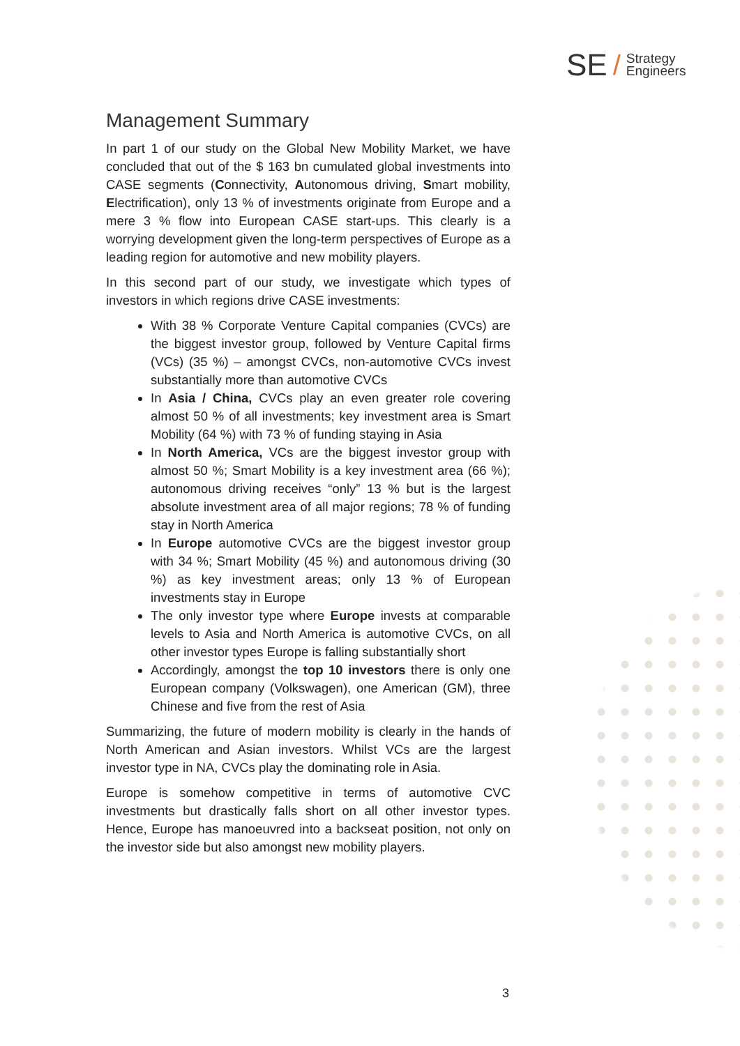SE / Strategy
Engineers
Management Summary
In part 1 of our study on the Global New Mobility Market, we have concluded that out of the $ 163 bn cumulated global investments into CASE segments (Connectivity, Autonomous driving, Smart mobility, Electrification), only 13 % of investments originate from Europe and a mere 3 % flow into European CASE start-ups. This clearly is a worrying development given the long-term perspectives of Europe as a leading region for automotive and new mobility players.
In this second part of our study, we investigate which types of investors in which regions drive CASE investments:
With 38 % Corporate Venture Capital companies (CVCs) are the biggest investor group, followed by Venture Capital firms (VCs) (35 %) – amongst CVCs, non-automotive CVCs invest substantially more than automotive CVCs
In Asia / China, CVCs play an even greater role covering almost 50 % of all investments; key investment area is Smart Mobility (64 %) with 73 % of funding staying in Asia
In North America, VCs are the biggest investor group with almost 50 %; Smart Mobility is a key investment area (66 %); autonomous driving receives “only” 13 % but is the largest absolute investment area of all major regions; 78 % of funding stay in North America
In Europe automotive CVCs are the biggest investor group with 34 %; Smart Mobility (45 %) and autonomous driving (30 %) as key investment areas; only 13 % of European investments stay in Europe
The only investor type where Europe invests at comparable levels to Asia and North America is automotive CVCs, on all other investor types Europe is falling substantially short
Accordingly, amongst the top 10 investors there is only one European company (Volkswagen), one American (GM), three Chinese and five from the rest of Asia
Summarizing, the future of modern mobility is clearly in the hands of North American and Asian investors. Whilst VCs are the largest investor type in NA, CVCs play the dominating role in Asia.
Europe is somehow competitive in terms of automotive CVC investments but drastically falls short on all other investor types. Hence, Europe has manoeuvred into a backseat position, not only on the investor side but also amongst new mobility players.
3